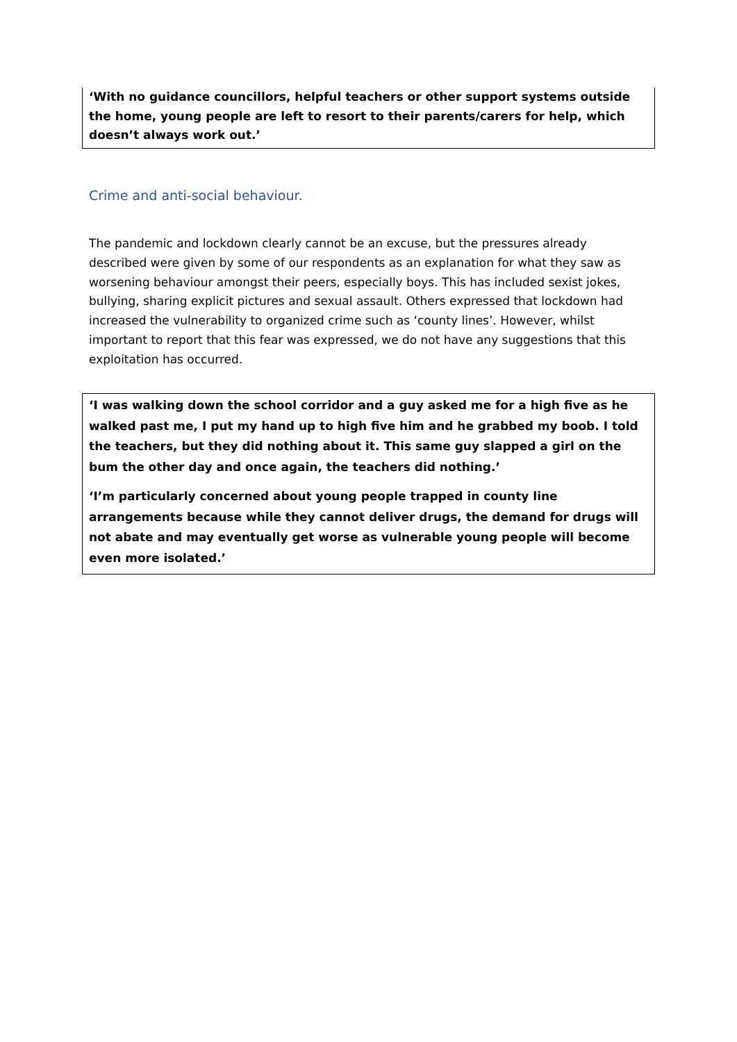‘With no guidance councillors, helpful teachers or other support systems outside the home, young people are left to resort to their parents/carers for help, which doesn’t always work out.’
Crime and anti-social behaviour.
The pandemic and lockdown clearly cannot be an excuse, but the pressures already described were given by some of our respondents as an explanation for what they saw as worsening behaviour amongst their peers, especially boys. This has included sexist jokes, bullying, sharing explicit pictures and sexual assault. Others expressed that lockdown had increased the vulnerability to organized crime such as ‘county lines’. However, whilst important to report that this fear was expressed, we do not have any suggestions that this exploitation has occurred.
‘I was walking down the school corridor and a guy asked me for a high five as he walked past me, I put my hand up to high five him and he grabbed my boob. I told the teachers, but they did nothing about it. This same guy slapped a girl on the bum the other day and once again, the teachers did nothing.’
‘I’m particularly concerned about young people trapped in county line arrangements because while they cannot deliver drugs, the demand for drugs will not abate and may eventually get worse as vulnerable young people will become even more isolated.’